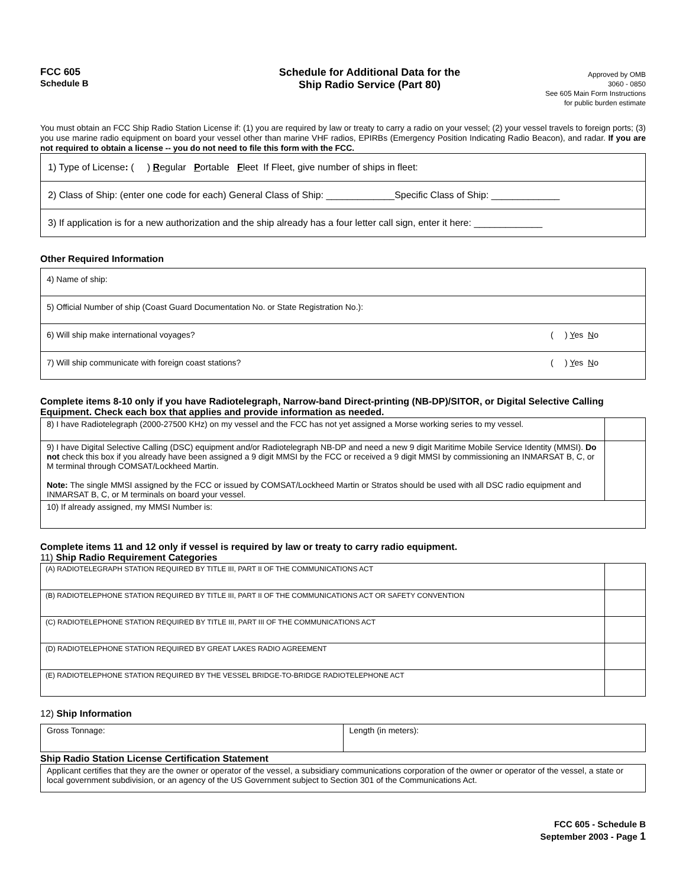FCC 605
Schedule B
Schedule for Additional Data for the
Ship Radio Service (Part 80)
Approved by OMB
3060 - 0850
See 605 Main Form Instructions
for public burden estimate
You must obtain an FCC Ship Radio Station License if: (1) you are required by law or treaty to carry a radio on your vessel; (2) your vessel travels to foreign ports; (3) you use marine radio equipment on board your vessel other than marine VHF radios, EPIRBs (Emergency Position Indicating Radio Beacon), and radar. If you are not required to obtain a license -- you do not need to file this form with the FCC.
| 1) Type of License : ( ) R egular P ortable F leet If Fleet, give number of ships in fleet: |
| 2) Class of Ship: (enter one code for each) General Class of Ship: _____________Specific Class of Ship: _____________ |
| 3) If application is for a new authorization and the ship already has a four letter call sign, enter it here: _____________ |
Other Required Information
| 4) Name of ship: | |
| 5) Official Number of ship (Coast Guard Documentation No. or State Registration No.): | |
| 6) Will ship make international voyages? | ( ) Y es N o |
| 7) Will ship communicate with foreign coast stations? | ( ) Y es N o |
Complete items 8-10 only if you have Radiotelegraph, Narrow-band Direct-printing (NB-DP)/SITOR, or Digital Selective Calling Equipment. Check each box that applies and provide information as needed.
| 8) I have Radiotelegraph (2000-27500 KHz) on my vessel and the FCC has not yet assigned a Morse working series to my vessel. | |
| 9) I have Digital Selective Calling (DSC) equipment and/or Radiotelegraph NB-DP and need a new 9 digit Maritime Mobile Service Identity (MMSI). Do not check this box if you already have been assigned a 9 digit MMSI by the FCC or received a 9 digit MMSI by commissioning an INMARSAT B, C, or M terminal through COMSAT/Lockheed Martin. Note: The single MMSI assigned by the FCC or issued by COMSAT/Lockheed Martin or Stratos should be used with all DSC radio equipment and INMARSAT B, C, or M terminals on board your vessel. | |
| 10) If already assigned, my MMSI Number is: | |
Complete items 11 and 12 only if vessel is required by law or treaty to carry radio equipment.
11) Ship Radio Requirement Categories
| (A) RADIOTELEGRAPH STATION REQUIRED BY TITLE III, PART II OF THE COMMUNICATIONS ACT | |
| (B) RADIOTELEPHONE STATION REQUIRED BY TITLE III, PART II OF THE COMMUNICATIONS ACT OR SAFETY CONVENTION | |
| (C) RADIOTELEPHONE STATION REQUIRED BY TITLE III, PART III OF THE COMMUNICATIONS ACT | |
| (D) RADIOTELEPHONE STATION REQUIRED BY GREAT LAKES RADIO AGREEMENT | |
| (E) RADIOTELEPHONE STATION REQUIRED BY THE VESSEL BRIDGE-TO-BRIDGE RADIOTELEPHONE ACT | |
12) Ship Information
| Gross Tonnage: | Length (in meters): |
Ship Radio Station License Certification Statement
| Applicant certifies that they are the owner or operator of the vessel, a subsidiary communications corporation of the owner or operator of the vessel, a state or local government subdivision, or an agency of the US Government subject to Section 301 of the Communications Act. |
FCC 605 - Schedule B
September 2003 - Page 1